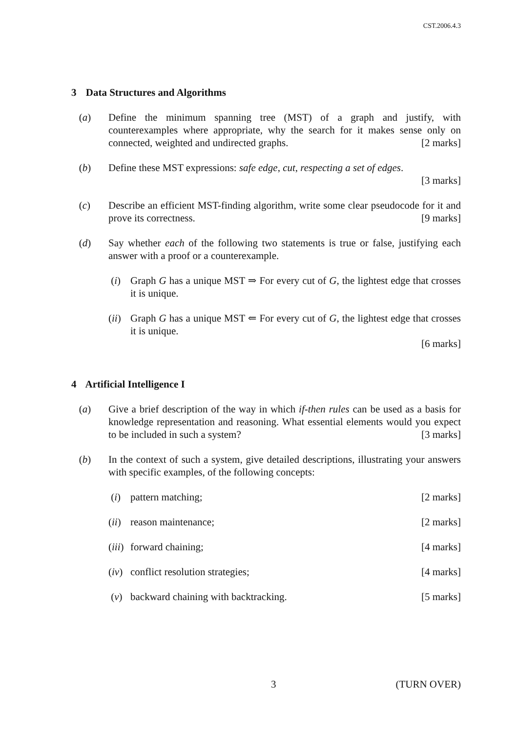CST.2006.4.3
3 Data Structures and Algorithms
(a) Define the minimum spanning tree (MST) of a graph and justify, with counterexamples where appropriate, why the search for it makes sense only on connected, weighted and undirected graphs. [2 marks]
(b) Define these MST expressions: safe edge, cut, respecting a set of edges.
[3 marks]
(c) Describe an efficient MST-finding algorithm, write some clear pseudocode for it and prove its correctness. [9 marks]
(d) Say whether each of the following two statements is true or false, justifying each answer with a proof or a counterexample.
(i) Graph G has a unique MST ⇒ For every cut of G, the lightest edge that crosses it is unique.
(ii)
Graph G has a unique MST ⇐ For every cut of G, the lightest edge that crosses it is unique.
[6 marks]
4 Artificial Intelligence I
(a) Give a brief description of the way in which if-then rules can be used as a basis for knowledge representation and reasoning. What essential elements would you expect to be included in such a system? [3 marks]
(b) In the context of such a system, give detailed descriptions, illustrating your answers with specific examples, of the following concepts:
(i) pattern matching; [2 marks]
(ii)
reason maintenance; [2 marks]
(iii)
forward chaining; [4 marks]
(iv)
conflict resolution strategies; [4 marks]
(v) backward chaining with backtracking. [5 marks]
3 (TURN OVER)